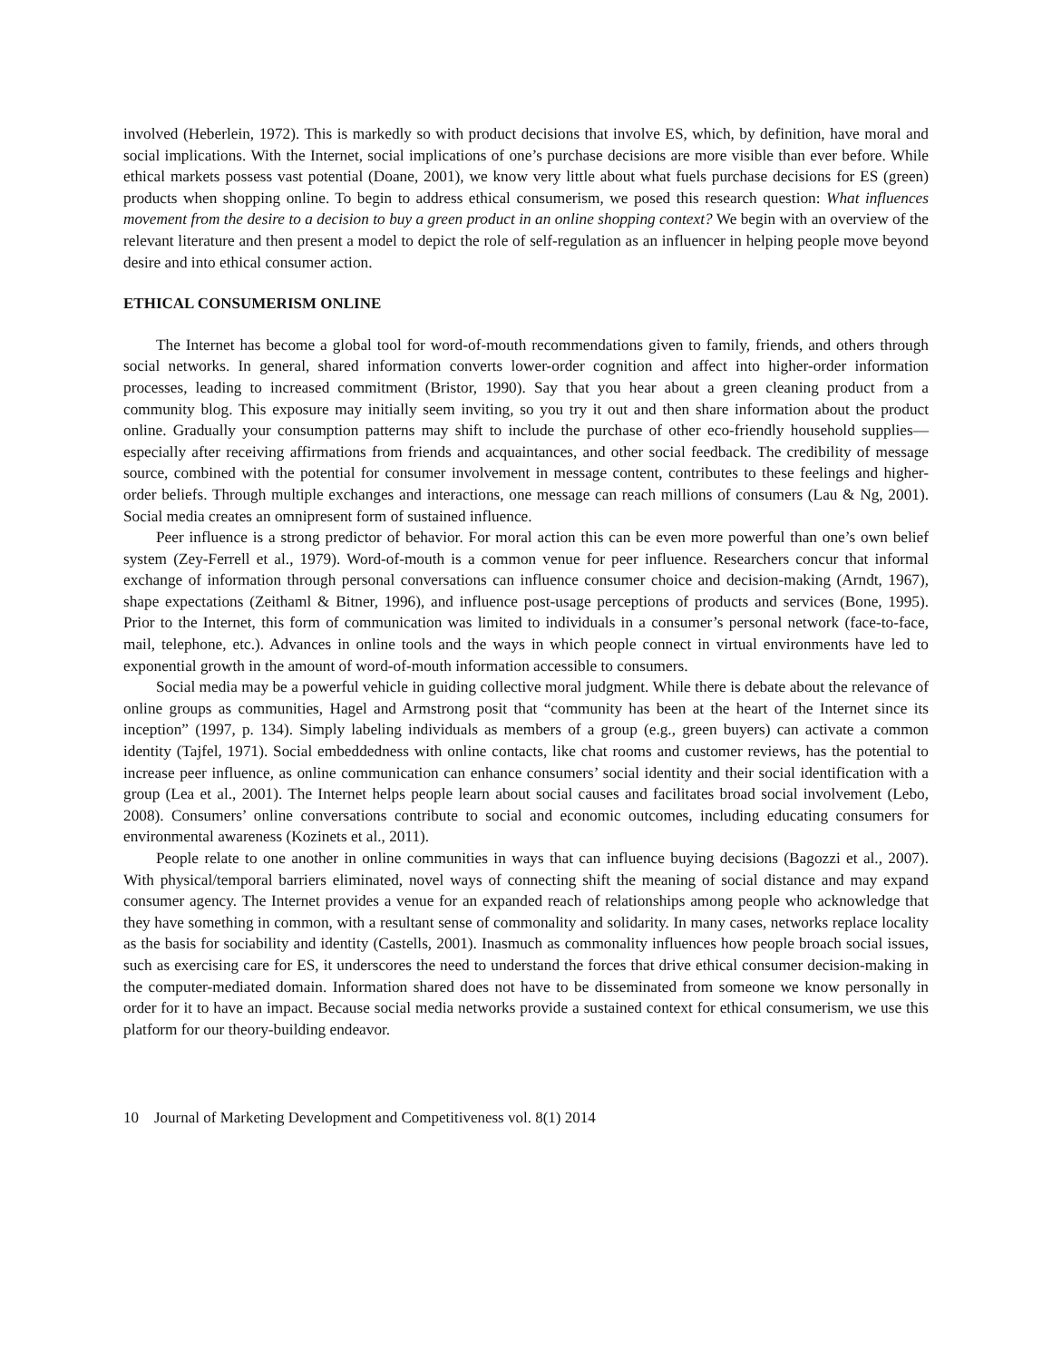involved (Heberlein, 1972). This is markedly so with product decisions that involve ES, which, by definition, have moral and social implications. With the Internet, social implications of one’s purchase decisions are more visible than ever before. While ethical markets possess vast potential (Doane, 2001), we know very little about what fuels purchase decisions for ES (green) products when shopping online. To begin to address ethical consumerism, we posed this research question: What influences movement from the desire to a decision to buy a green product in an online shopping context? We begin with an overview of the relevant literature and then present a model to depict the role of self-regulation as an influencer in helping people move beyond desire and into ethical consumer action.
ETHICAL CONSUMERISM ONLINE
The Internet has become a global tool for word-of-mouth recommendations given to family, friends, and others through social networks. In general, shared information converts lower-order cognition and affect into higher-order information processes, leading to increased commitment (Bristor, 1990). Say that you hear about a green cleaning product from a community blog. This exposure may initially seem inviting, so you try it out and then share information about the product online. Gradually your consumption patterns may shift to include the purchase of other eco-friendly household supplies—especially after receiving affirmations from friends and acquaintances, and other social feedback. The credibility of message source, combined with the potential for consumer involvement in message content, contributes to these feelings and higher-order beliefs. Through multiple exchanges and interactions, one message can reach millions of consumers (Lau & Ng, 2001). Social media creates an omnipresent form of sustained influence.
Peer influence is a strong predictor of behavior. For moral action this can be even more powerful than one’s own belief system (Zey-Ferrell et al., 1979). Word-of-mouth is a common venue for peer influence. Researchers concur that informal exchange of information through personal conversations can influence consumer choice and decision-making (Arndt, 1967), shape expectations (Zeithaml & Bitner, 1996), and influence post-usage perceptions of products and services (Bone, 1995). Prior to the Internet, this form of communication was limited to individuals in a consumer’s personal network (face-to-face, mail, telephone, etc.). Advances in online tools and the ways in which people connect in virtual environments have led to exponential growth in the amount of word-of-mouth information accessible to consumers.
Social media may be a powerful vehicle in guiding collective moral judgment. While there is debate about the relevance of online groups as communities, Hagel and Armstrong posit that “community has been at the heart of the Internet since its inception” (1997, p. 134). Simply labeling individuals as members of a group (e.g., green buyers) can activate a common identity (Tajfel, 1971). Social embeddedness with online contacts, like chat rooms and customer reviews, has the potential to increase peer influence, as online communication can enhance consumers’ social identity and their social identification with a group (Lea et al., 2001). The Internet helps people learn about social causes and facilitates broad social involvement (Lebo, 2008). Consumers’ online conversations contribute to social and economic outcomes, including educating consumers for environmental awareness (Kozinets et al., 2011).
People relate to one another in online communities in ways that can influence buying decisions (Bagozzi et al., 2007). With physical/temporal barriers eliminated, novel ways of connecting shift the meaning of social distance and may expand consumer agency. The Internet provides a venue for an expanded reach of relationships among people who acknowledge that they have something in common, with a resultant sense of commonality and solidarity. In many cases, networks replace locality as the basis for sociability and identity (Castells, 2001). Inasmuch as commonality influences how people broach social issues, such as exercising care for ES, it underscores the need to understand the forces that drive ethical consumer decision-making in the computer-mediated domain. Information shared does not have to be disseminated from someone we know personally in order for it to have an impact. Because social media networks provide a sustained context for ethical consumerism, we use this platform for our theory-building endeavor.
10 Journal of Marketing Development and Competitiveness vol. 8(1) 2014